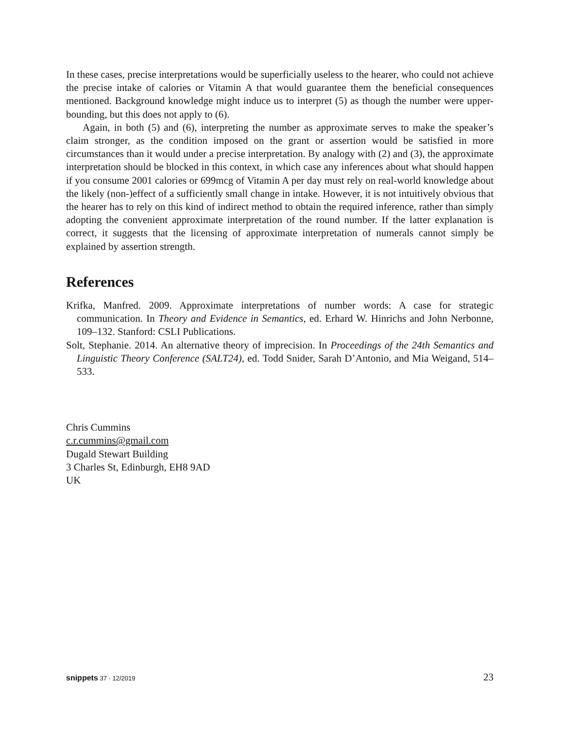In these cases, precise interpretations would be superficially useless to the hearer, who could not achieve the precise intake of calories or Vitamin A that would guarantee them the beneficial consequences mentioned. Background knowledge might induce us to interpret (5) as though the number were upper-bounding, but this does not apply to (6).
Again, in both (5) and (6), interpreting the number as approximate serves to make the speaker’s claim stronger, as the condition imposed on the grant or assertion would be satisfied in more circumstances than it would under a precise interpretation. By analogy with (2) and (3), the approximate interpretation should be blocked in this context, in which case any inferences about what should happen if you consume 2001 calories or 699mcg of Vitamin A per day must rely on real-world knowledge about the likely (non-)effect of a sufficiently small change in intake. However, it is not intuitively obvious that the hearer has to rely on this kind of indirect method to obtain the required inference, rather than simply adopting the convenient approximate interpretation of the round number. If the latter explanation is correct, it suggests that the licensing of approximate interpretation of numerals cannot simply be explained by assertion strength.
References
Krifka, Manfred. 2009. Approximate interpretations of number words: A case for strategic communication. In Theory and Evidence in Semantics, ed. Erhard W. Hinrichs and John Nerbonne, 109–132. Stanford: CSLI Publications.
Solt, Stephanie. 2014. An alternative theory of imprecision. In Proceedings of the 24th Semantics and Linguistic Theory Conference (SALT24), ed. Todd Snider, Sarah D’Antonio, and Mia Weigand, 514–533.
Chris Cummins
c.r.cummins@gmail.com
Dugald Stewart Building
3 Charles St, Edinburgh, EH8 9AD
UK
snippets 37 · 12/2019 23